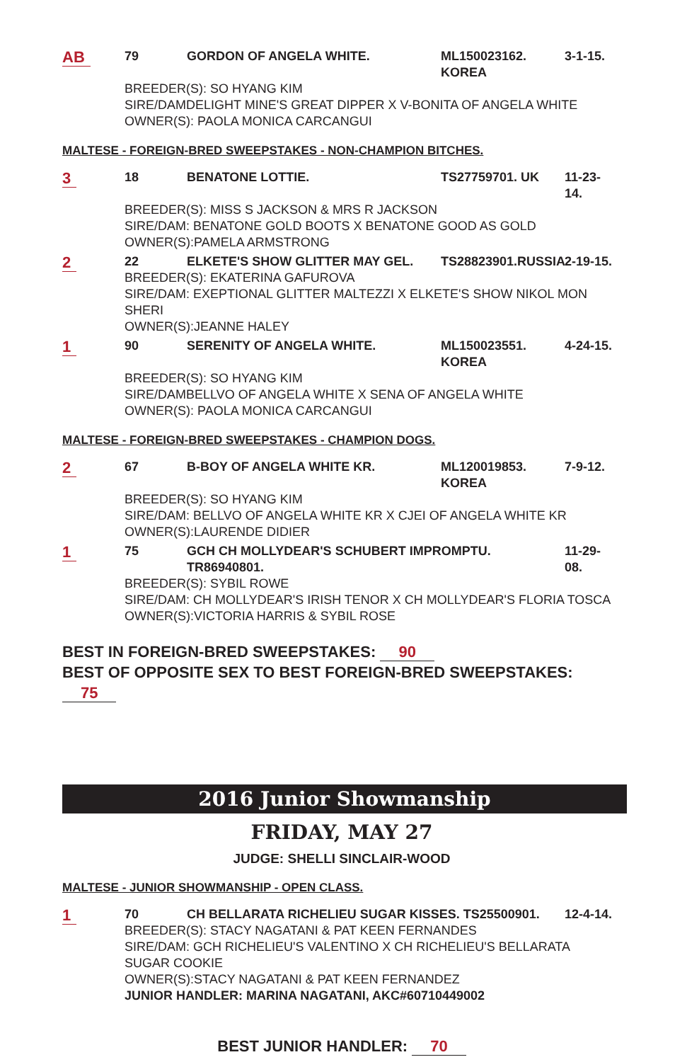AB
79 GORDON OF ANGELA WHITE. ML150023162. KOREA 3-1-15.
BREEDER(S): SO HYANG KIM
SIRE/DAMDELIGHT MINE'S GREAT DIPPER X V-BONITA OF ANGELA WHITE
OWNER(S): PAOLA MONICA CARCANGUI
MALTESE - FOREIGN-BRED SWEEPSTAKES - NON-CHAMPION BITCHES.
3
18 BENATONE LOTTIE. TS27759701. UK 11-23-14.
BREEDER(S): MISS S JACKSON & MRS R JACKSON
SIRE/DAM: BENATONE GOLD BOOTS X BENATONE GOOD AS GOLD
OWNER(S):PAMELA ARMSTRONG
2
22 ELKETE'S SHOW GLITTER MAY GEL. TS28823901.RUSSIA 2-19-15.
BREEDER(S): EKATERINA GAFUROVA
SIRE/DAM: EXEPTIONAL GLITTER MALTEZZI X ELKETE'S SHOW NIKOL MON SHERI
OWNER(S):JEANNE HALEY
1
90 SERENITY OF ANGELA WHITE. ML150023551. KOREA 4-24-15.
BREEDER(S): SO HYANG KIM
SIRE/DAMBELLVO OF ANGELA WHITE X SENA OF ANGELA WHITE
OWNER(S): PAOLA MONICA CARCANGUI
MALTESE - FOREIGN-BRED SWEEPSTAKES - CHAMPION DOGS.
2
67 B-BOY OF ANGELA WHITE KR. ML120019853. KOREA 7-9-12.
BREEDER(S): SO HYANG KIM
SIRE/DAM: BELLVO OF ANGELA WHITE KR X CJEI OF ANGELA WHITE KR
OWNER(S):LAURENDE DIDIER
1
75 GCH CH MOLLYDEAR'S SCHUBERT IMPROMPTU. TR86940801. 11-29-08.
BREEDER(S): SYBIL ROWE
SIRE/DAM: CH MOLLYDEAR'S IRISH TENOR X CH MOLLYDEAR'S FLORIA TOSCA
OWNER(S):VICTORIA HARRIS & SYBIL ROSE
BEST IN FOREIGN-BRED SWEEPSTAKES: 90
BEST OF OPPOSITE SEX TO BEST FOREIGN-BRED SWEEPSTAKES: 75
2016 Junior Showmanship
FRIDAY, MAY 27
JUDGE: SHELLI SINCLAIR-WOOD
MALTESE - JUNIOR SHOWMANSHIP - OPEN CLASS.
1
70 CH BELLARATA RICHELIEU SUGAR KISSES. TS25500901. 12-4-14.
BREEDER(S): STACY NAGATANI & PAT KEEN FERNANDES
SIRE/DAM: GCH RICHELIEU'S VALENTINO X CH RICHELIEU'S BELLARATA SUGAR COOKIE
OWNER(S):STACY NAGATANI & PAT KEEN FERNANDEZ
JUNIOR HANDLER: MARINA NAGATANI, AKC#60710449002
BEST JUNIOR HANDLER: 70